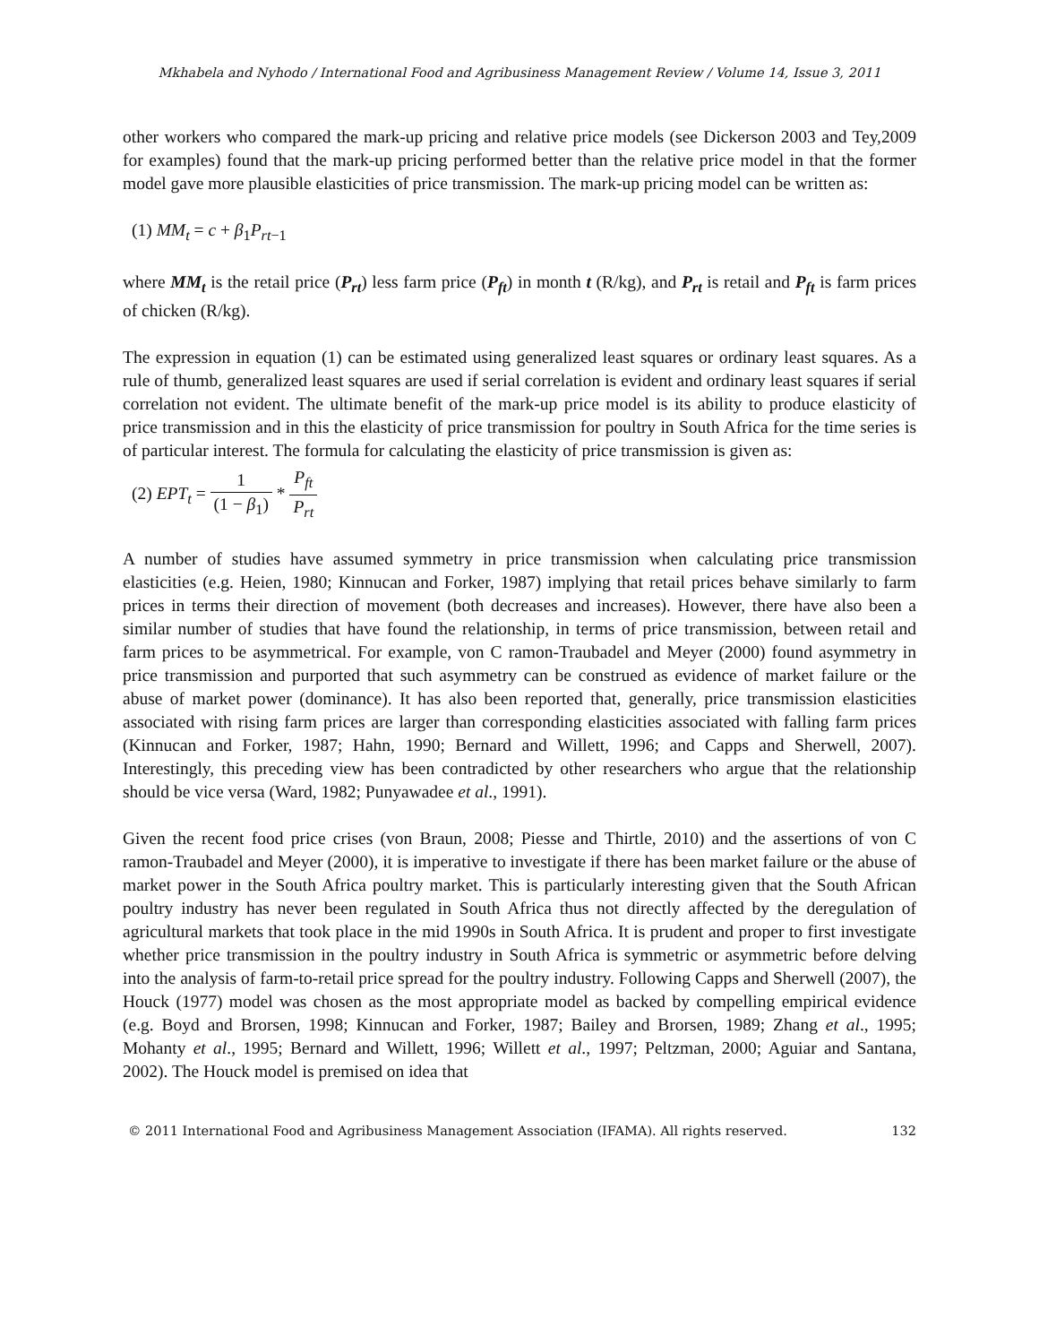Mkhabela and Nyhodo / International Food and Agribusiness Management Review / Volume 14, Issue 3, 2011
other workers who compared the mark-up pricing and relative price models (see Dickerson 2003 and Tey,2009 for examples) found that the mark-up pricing performed better than the relative price model in that the former model gave more plausible elasticities of price transmission. The mark-up pricing model can be written as:
(1) MM<sub>t</sub> = c + β<sub>1</sub>P<sub>rt−1</sub>
where MM<sub>t</sub> is the retail price (P<sub>rt</sub>) less farm price (P<sub>ft</sub>) in month t (R/kg), and P<sub>rt</sub> is retail and P<sub>ft</sub> is farm prices of chicken (R/kg).
The expression in equation (1) can be estimated using generalized least squares or ordinary least squares. As a rule of thumb, generalized least squares are used if serial correlation is evident and ordinary least squares if serial correlation not evident. The ultimate benefit of the mark-up price model is its ability to produce elasticity of price transmission and in this the elasticity of price transmission for poultry in South Africa for the time series is of particular interest. The formula for calculating the elasticity of price transmission is given as:
(2) EPT<sub>t</sub> = 1 (1 − β<sub>1</sub>) * P<sub>ft</sub> P<sub>rt</sub>
A number of studies have assumed symmetry in price transmission when calculating price transmission elasticities (e.g. Heien, 1980; Kinnucan and Forker, 1987) implying that retail prices behave similarly to farm prices in terms their direction of movement (both decreases and increases). However, there have also been a similar number of studies that have found the relationship, in terms of price transmission, between retail and farm prices to be asymmetrical. For example, von C ramon-Traubadel and Meyer (2000) found asymmetry in price transmission and purported that such asymmetry can be construed as evidence of market failure or the abuse of market power (dominance). It has also been reported that, generally, price transmission elasticities associated with rising farm prices are larger than corresponding elasticities associated with falling farm prices (Kinnucan and Forker, 1987; Hahn, 1990; Bernard and Willett, 1996; and Capps and Sherwell, 2007). Interestingly, this preceding view has been contradicted by other researchers who argue that the relationship should be vice versa (Ward, 1982; Punyawadee et al., 1991).
Given the recent food price crises (von Braun, 2008; Piesse and Thirtle, 2010) and the assertions of von C ramon-Traubadel and Meyer (2000), it is imperative to investigate if there has been market failure or the abuse of market power in the South Africa poultry market. This is particularly interesting given that the South African poultry industry has never been regulated in South Africa thus not directly affected by the deregulation of agricultural markets that took place in the mid 1990s in South Africa. It is prudent and proper to first investigate whether price transmission in the poultry industry in South Africa is symmetric or asymmetric before delving into the analysis of farm-to-retail price spread for the poultry industry. Following Capps and Sherwell (2007), the Houck (1977) model was chosen as the most appropriate model as backed by compelling empirical evidence (e.g. Boyd and Brorsen, 1998; Kinnucan and Forker, 1987; Bailey and Brorsen, 1989; Zhang et al., 1995; Mohanty et al., 1995; Bernard and Willett, 1996; Willett et al., 1997; Peltzman, 2000; Aguiar and Santana, 2002). The Houck model is premised on idea that
© 2011 International Food and Agribusiness Management Association (IFAMA). All rights reserved. 132